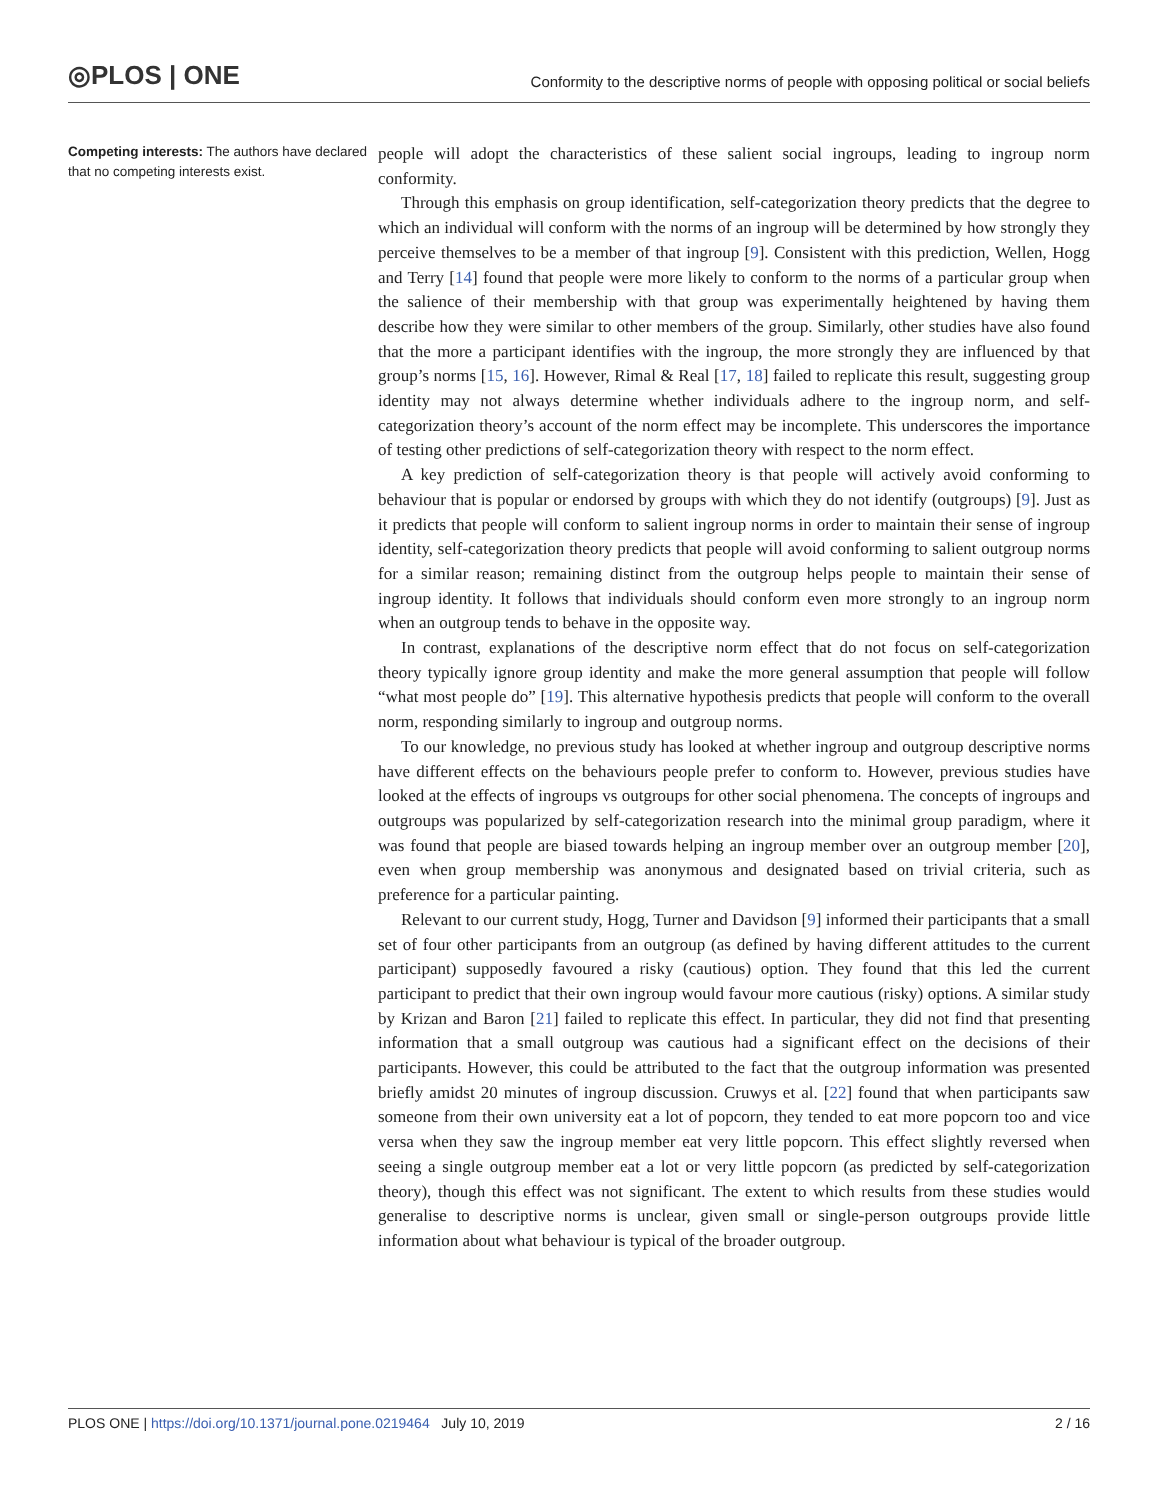◎PLOS | ONE
Conformity to the descriptive norms of people with opposing political or social beliefs
Competing interests: The authors have declared that no competing interests exist.
people will adopt the characteristics of these salient social ingroups, leading to ingroup norm conformity.
Through this emphasis on group identification, self-categorization theory predicts that the degree to which an individual will conform with the norms of an ingroup will be determined by how strongly they perceive themselves to be a member of that ingroup [9]. Consistent with this prediction, Wellen, Hogg and Terry [14] found that people were more likely to conform to the norms of a particular group when the salience of their membership with that group was experimentally heightened by having them describe how they were similar to other members of the group. Similarly, other studies have also found that the more a participant identifies with the ingroup, the more strongly they are influenced by that group’s norms [15, 16]. However, Rimal & Real [17, 18] failed to replicate this result, suggesting group identity may not always determine whether individuals adhere to the ingroup norm, and self-categorization theory’s account of the norm effect may be incomplete. This underscores the importance of testing other predictions of self-categorization theory with respect to the norm effect.
A key prediction of self-categorization theory is that people will actively avoid conforming to behaviour that is popular or endorsed by groups with which they do not identify (outgroups) [9]. Just as it predicts that people will conform to salient ingroup norms in order to maintain their sense of ingroup identity, self-categorization theory predicts that people will avoid conforming to salient outgroup norms for a similar reason; remaining distinct from the outgroup helps people to maintain their sense of ingroup identity. It follows that individuals should conform even more strongly to an ingroup norm when an outgroup tends to behave in the opposite way.
In contrast, explanations of the descriptive norm effect that do not focus on self-categorization theory typically ignore group identity and make the more general assumption that people will follow “what most people do” [19]. This alternative hypothesis predicts that people will conform to the overall norm, responding similarly to ingroup and outgroup norms.
To our knowledge, no previous study has looked at whether ingroup and outgroup descriptive norms have different effects on the behaviours people prefer to conform to. However, previous studies have looked at the effects of ingroups vs outgroups for other social phenomena. The concepts of ingroups and outgroups was popularized by self-categorization research into the minimal group paradigm, where it was found that people are biased towards helping an ingroup member over an outgroup member [20], even when group membership was anonymous and designated based on trivial criteria, such as preference for a particular painting.
Relevant to our current study, Hogg, Turner and Davidson [9] informed their participants that a small set of four other participants from an outgroup (as defined by having different attitudes to the current participant) supposedly favoured a risky (cautious) option. They found that this led the current participant to predict that their own ingroup would favour more cautious (risky) options. A similar study by Krizan and Baron [21] failed to replicate this effect. In particular, they did not find that presenting information that a small outgroup was cautious had a significant effect on the decisions of their participants. However, this could be attributed to the fact that the outgroup information was presented briefly amidst 20 minutes of ingroup discussion. Cruwys et al. [22] found that when participants saw someone from their own university eat a lot of popcorn, they tended to eat more popcorn too and vice versa when they saw the ingroup member eat very little popcorn. This effect slightly reversed when seeing a single outgroup member eat a lot or very little popcorn (as predicted by self-categorization theory), though this effect was not significant. The extent to which results from these studies would generalise to descriptive norms is unclear, given small or single-person outgroups provide little information about what behaviour is typical of the broader outgroup.
PLOS ONE | https://doi.org/10.1371/journal.pone.0219464 July 10, 2019 2 / 16